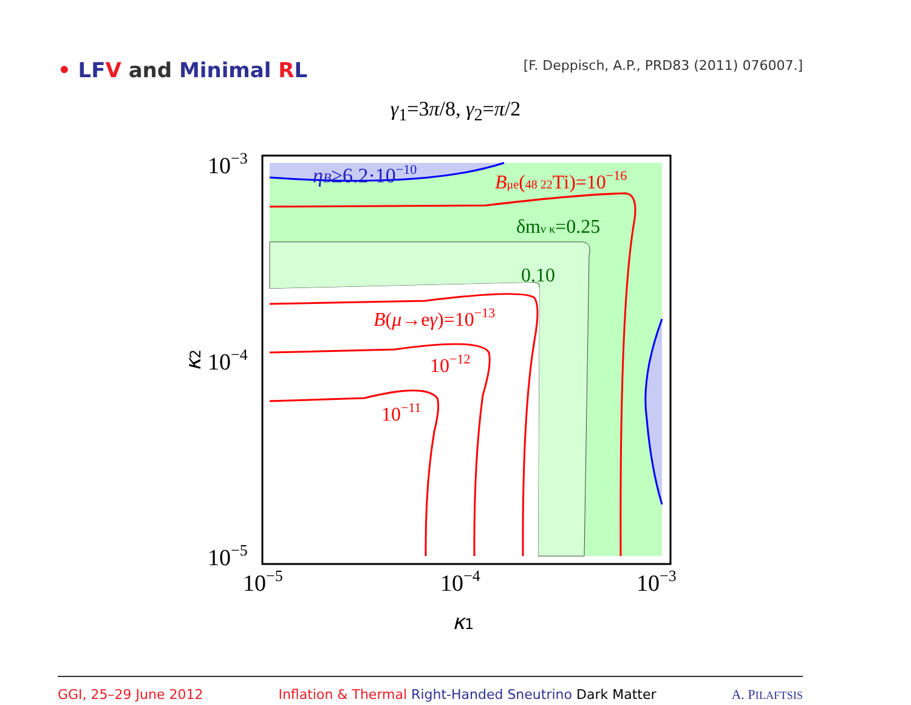• LF V and Minimal RL
[F. Deppisch, A.P., PRD83 (2011) 076007.]
γ<sub>1</sub>=3π/8, γ<sub>2</sub>=π/2
ηB≥6.2·10−10
Bμe(48 22Ti)=10−16
δmν κ=0.25
0.10
B(μ→eγ)=10−13
10−12
10−11
10−3
10−4
10−5
10−5
10−4
10−3
κ1
κ2
GGI, 25–29 June 2012 Inflation & Thermal Right-Handed Sneutrino Dark Matter A. PILAFTSIS